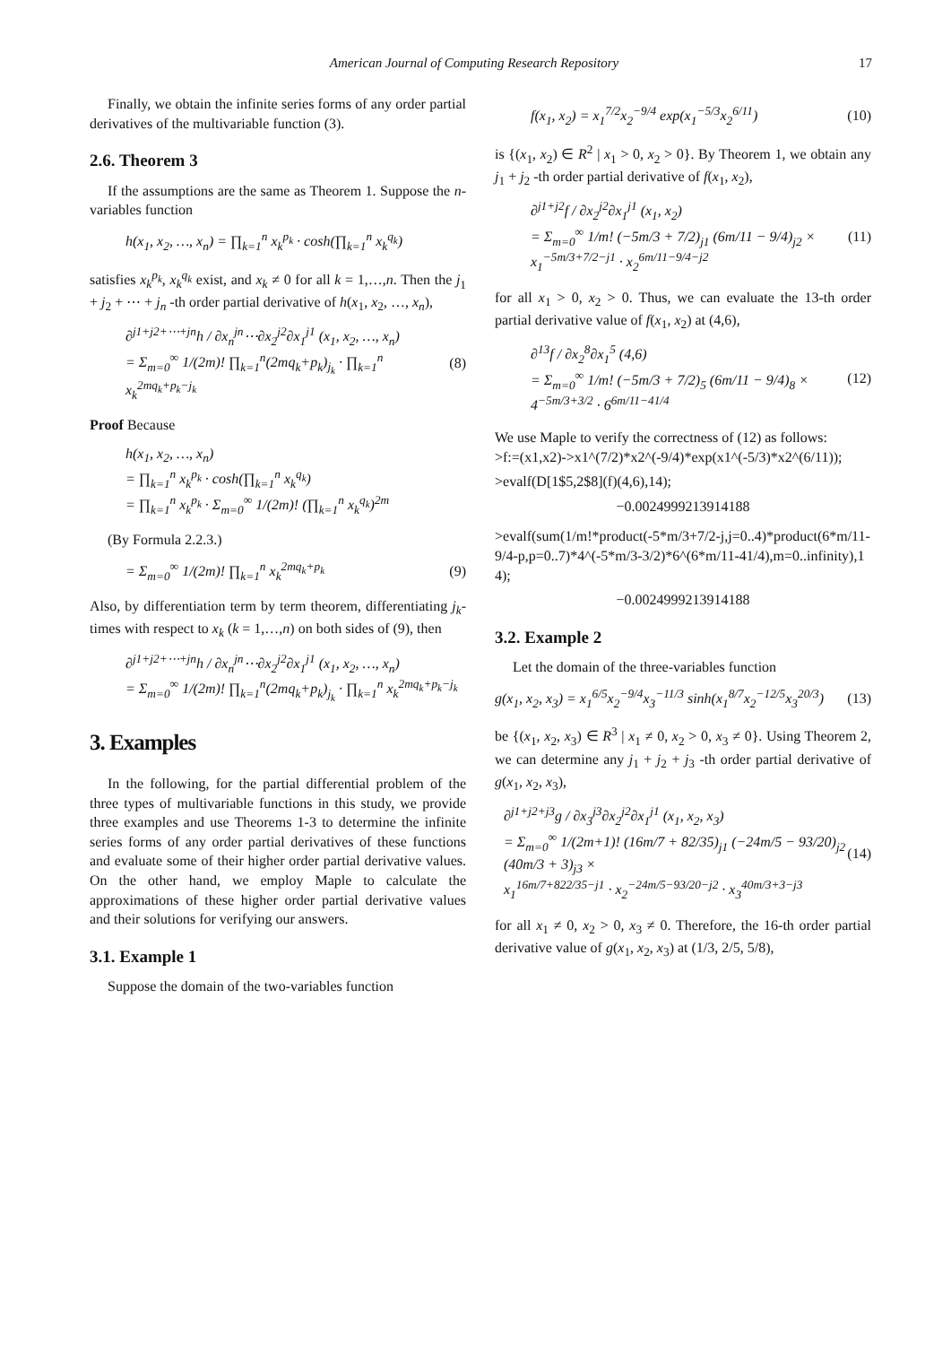American Journal of Computing Research Repository 17
Finally, we obtain the infinite series forms of any order partial derivatives of the multivariable function (3).
2.6. Theorem 3
If the assumptions are the same as Theorem 1. Suppose the n-variables function
h(x<sub>1</sub>, x<sub>2</sub>, …, x<sub>n</sub>) = ∏<sub>k=1</sub><sup>n</sup> x<sub>k</sub><sup>p<sub>k</sub></sup> · cosh(∏<sub>k=1</sub><sup>n</sup> x<sub>k</sub><sup>q<sub>k</sub></sup>)
satisfies x<sub>k</sub><sup>p<sub>k</sub></sup>, x<sub>k</sub><sup>q<sub>k</sub></sup> exist, and x<sub>k</sub> ≠ 0 for all k = 1,…,n. Then the j<sub>1</sub> + j<sub>2</sub> + ⋯ + j<sub>n</sub> -th order partial derivative of h(x<sub>1</sub>, x<sub>2</sub>, …, x<sub>n</sub>),
∂<sup>j1+j2+⋯+jn</sup>h / ∂x<sub>n</sub><sup>jn</sup>⋯∂x<sub>2</sub><sup>j2</sup>∂x<sub>1</sub><sup>j1</sup> (x<sub>1</sub>, x<sub>2</sub>, …, x<sub>n</sub>)
= Σ<sub>m=0</sub><sup>∞</sup> 1/(2m)! ∏<sub>k=1</sub><sup>n</sup>(2mq<sub>k</sub>+p<sub>k</sub>)<sub>j<sub>k</sub></sub> · ∏<sub>k=1</sub><sup>n</sup> x<sub>k</sub><sup>2mq<sub>k</sub>+p<sub>k</sub>−j<sub>k</sub></sup> (8)
Proof Because
h(x<sub>1</sub>, x<sub>2</sub>, …, x<sub>n</sub>)
= ∏<sub>k=1</sub><sup>n</sup> x<sub>k</sub><sup>p<sub>k</sub></sup> · cosh(∏<sub>k=1</sub><sup>n</sup> x<sub>k</sub><sup>q<sub>k</sub></sup>)
= ∏<sub>k=1</sub><sup>n</sup> x<sub>k</sub><sup>p<sub>k</sub></sup> · Σ<sub>m=0</sub><sup>∞</sup> 1/(2m)! (∏<sub>k=1</sub><sup>n</sup> x<sub>k</sub><sup>q<sub>k</sub></sup>)<sup>2m</sup>
(By Formula 2.2.3.)
= Σ<sub>m=0</sub><sup>∞</sup> 1/(2m)! ∏<sub>k=1</sub><sup>n</sup> x<sub>k</sub><sup>2mq<sub>k</sub>+p<sub>k</sub></sup> (9)
Also, by differentiation term by term theorem, differentiating j<sub>k</sub>-times with respect to x<sub>k</sub> (k = 1,…,n) on both sides of (9), then
∂<sup>j1+j2+⋯+jn</sup>h / ∂x<sub>n</sub><sup>jn</sup>⋯∂x<sub>2</sub><sup>j2</sup>∂x<sub>1</sub><sup>j1</sup> (x<sub>1</sub>, x<sub>2</sub>, …, x<sub>n</sub>)
= Σ<sub>m=0</sub><sup>∞</sup> 1/(2m)! ∏<sub>k=1</sub><sup>n</sup>(2mq<sub>k</sub>+p<sub>k</sub>)<sub>j<sub>k</sub></sub> · ∏<sub>k=1</sub><sup>n</sup> x<sub>k</sub><sup>2mq<sub>k</sub>+p<sub>k</sub>−j<sub>k</sub></sup>
3. Examples
In the following, for the partial differential problem of the three types of multivariable functions in this study, we provide three examples and use Theorems 1-3 to determine the infinite series forms of any order partial derivatives of these functions and evaluate some of their higher order partial derivative values. On the other hand, we employ Maple to calculate the approximations of these higher order partial derivative values and their solutions for verifying our answers.
3.1. Example 1
Suppose the domain of the two-variables function
f(x<sub>1</sub>, x<sub>2</sub>) = x<sub>1</sub><sup>7/2</sup>x<sub>2</sub><sup>−9/4</sup> exp(x<sub>1</sub><sup>−5/3</sup>x<sub>2</sub><sup>6/11</sup>) (10)
is {(x<sub>1</sub>, x<sub>2</sub>) ∈ R<sup>2</sup> | x<sub>1</sub> > 0, x<sub>2</sub> > 0}. By Theorem 1, we obtain any j<sub>1</sub> + j<sub>2</sub> -th order partial derivative of f(x<sub>1</sub>, x<sub>2</sub>),
∂<sup>j1+j2</sup>f / ∂x<sub>2</sub><sup>j2</sup>∂x<sub>1</sub><sup>j1</sup> (x<sub>1</sub>, x<sub>2</sub>)
= Σ<sub>m=0</sub><sup>∞</sup> 1/m! (−5m/3 + 7/2)<sub>j1</sub> (6m/11 − 9/4)<sub>j2</sub> ×
x<sub>1</sub><sup>−5m/3+7/2−j1</sup> · x<sub>2</sub><sup>6m/11−9/4−j2</sup> (11)
for all x<sub>1</sub> > 0, x<sub>2</sub> > 0. Thus, we can evaluate the 13-th order partial derivative value of f(x<sub>1</sub>, x<sub>2</sub>) at (4,6),
∂<sup>13</sup>f / ∂x<sub>2</sub><sup>8</sup>∂x<sub>1</sub><sup>5</sup> (4,6)
= Σ<sub>m=0</sub><sup>∞</sup> 1/m! (−5m/3 + 7/2)<sub>5</sub> (6m/11 − 9/4)<sub>8</sub> ×
4<sup>−5m/3+3/2</sup> · 6<sup>6m/11−41/4</sup> (12)
We use Maple to verify the correctness of (12) as follows:
>f:=(x1,x2)->x1^(7/2)*x2^(-9/4)*exp(x1^(-5/3)*x2^(6/11));
>evalf(D[1$5,2$8](f)(4,6),14);
−0.0024999213914188
>evalf(sum(1/m!*product(-5*m/3+7/2-j,j=0..4)*product(6*m/11-9/4-p,p=0..7)*4^(-5*m/3-3/2)*6^(6*m/11-41/4),m=0..infinity),14);
−0.0024999213914188
3.2. Example 2
Let the domain of the three-variables function
g(x<sub>1</sub>, x<sub>2</sub>, x<sub>3</sub>) = x<sub>1</sub><sup>6/5</sup>x<sub>2</sub><sup>−9/4</sup>x<sub>3</sub><sup>−11/3</sup> sinh(x<sub>1</sub><sup>8/7</sup>x<sub>2</sub><sup>−12/5</sup>x<sub>3</sub><sup>20/3</sup>) (13)
be {(x<sub>1</sub>, x<sub>2</sub>, x<sub>3</sub>) ∈ R<sup>3</sup> | x<sub>1</sub> ≠ 0, x<sub>2</sub> > 0, x<sub>3</sub> ≠ 0}. Using Theorem 2, we can determine any j<sub>1</sub> + j<sub>2</sub> + j<sub>3</sub> -th order partial derivative of g(x<sub>1</sub>, x<sub>2</sub>, x<sub>3</sub>),
∂<sup>j1+j2+j3</sup>g / ∂x<sub>3</sub><sup>j3</sup>∂x<sub>2</sub><sup>j2</sup>∂x<sub>1</sub><sup>j1</sup> (x<sub>1</sub>, x<sub>2</sub>, x<sub>3</sub>)
= Σ<sub>m=0</sub><sup>∞</sup> 1/(2m+1)! (16m/7 + 82/35)<sub>j1</sub> (−24m/5 − 93/20)<sub>j2</sub> (40m/3 + 3)<sub>j3</sub> ×
x<sub>1</sub><sup>16m/7+822/35−j1</sup> · x<sub>2</sub><sup>−24m/5−93/20−j2</sup> · x<sub>3</sub><sup>40m/3+3−j3</sup> (14)
for all x<sub>1</sub> ≠ 0, x<sub>2</sub> > 0, x<sub>3</sub> ≠ 0. Therefore, the 16-th order partial derivative value of g(x<sub>1</sub>, x<sub>2</sub>, x<sub>3</sub>) at (1/3, 2/5, 5/8),